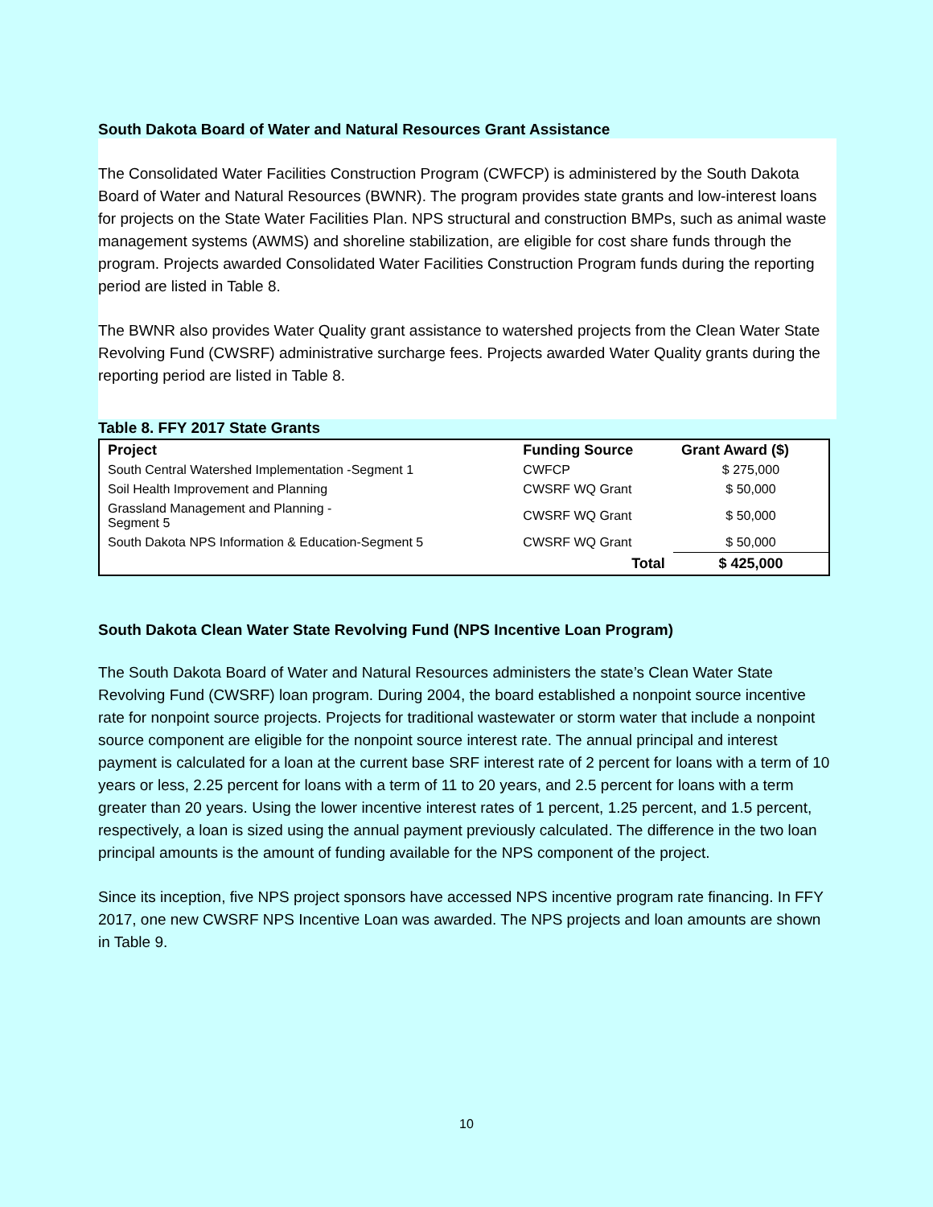South Dakota Board of Water and Natural Resources Grant Assistance
The Consolidated Water Facilities Construction Program (CWFCP) is administered by the South Dakota Board of Water and Natural Resources (BWNR). The program provides state grants and low-interest loans for projects on the State Water Facilities Plan. NPS structural and construction BMPs, such as animal waste management systems (AWMS) and shoreline stabilization, are eligible for cost share funds through the program. Projects awarded Consolidated Water Facilities Construction Program funds during the reporting period are listed in Table 8.
The BWNR also provides Water Quality grant assistance to watershed projects from the Clean Water State Revolving Fund (CWSRF) administrative surcharge fees. Projects awarded Water Quality grants during the reporting period are listed in Table 8.
Table 8. FFY 2017 State Grants
| Project | Funding Source | Grant Award ($) |
| --- | --- | --- |
| South Central Watershed Implementation -Segment 1 | CWFCP | $ 275,000 |
| Soil Health Improvement and Planning | CWSRF WQ Grant | $ 50,000 |
| Grassland Management and Planning - Segment 5 | CWSRF WQ Grant | $ 50,000 |
| South Dakota NPS Information & Education-Segment 5 | CWSRF WQ Grant | $ 50,000 |
| | Total | $ 425,000 |
South Dakota Clean Water State Revolving Fund (NPS Incentive Loan Program)
The South Dakota Board of Water and Natural Resources administers the state’s Clean Water State Revolving Fund (CWSRF) loan program. During 2004, the board established a nonpoint source incentive rate for nonpoint source projects. Projects for traditional wastewater or storm water that include a nonpoint source component are eligible for the nonpoint source interest rate. The annual principal and interest payment is calculated for a loan at the current base SRF interest rate of 2 percent for loans with a term of 10 years or less, 2.25 percent for loans with a term of 11 to 20 years, and 2.5 percent for loans with a term greater than 20 years. Using the lower incentive interest rates of 1 percent, 1.25 percent, and 1.5 percent, respectively, a loan is sized using the annual payment previously calculated. The difference in the two loan principal amounts is the amount of funding available for the NPS component of the project.
Since its inception, five NPS project sponsors have accessed NPS incentive program rate financing. In FFY 2017, one new CWSRF NPS Incentive Loan was awarded. The NPS projects and loan amounts are shown in Table 9.
10